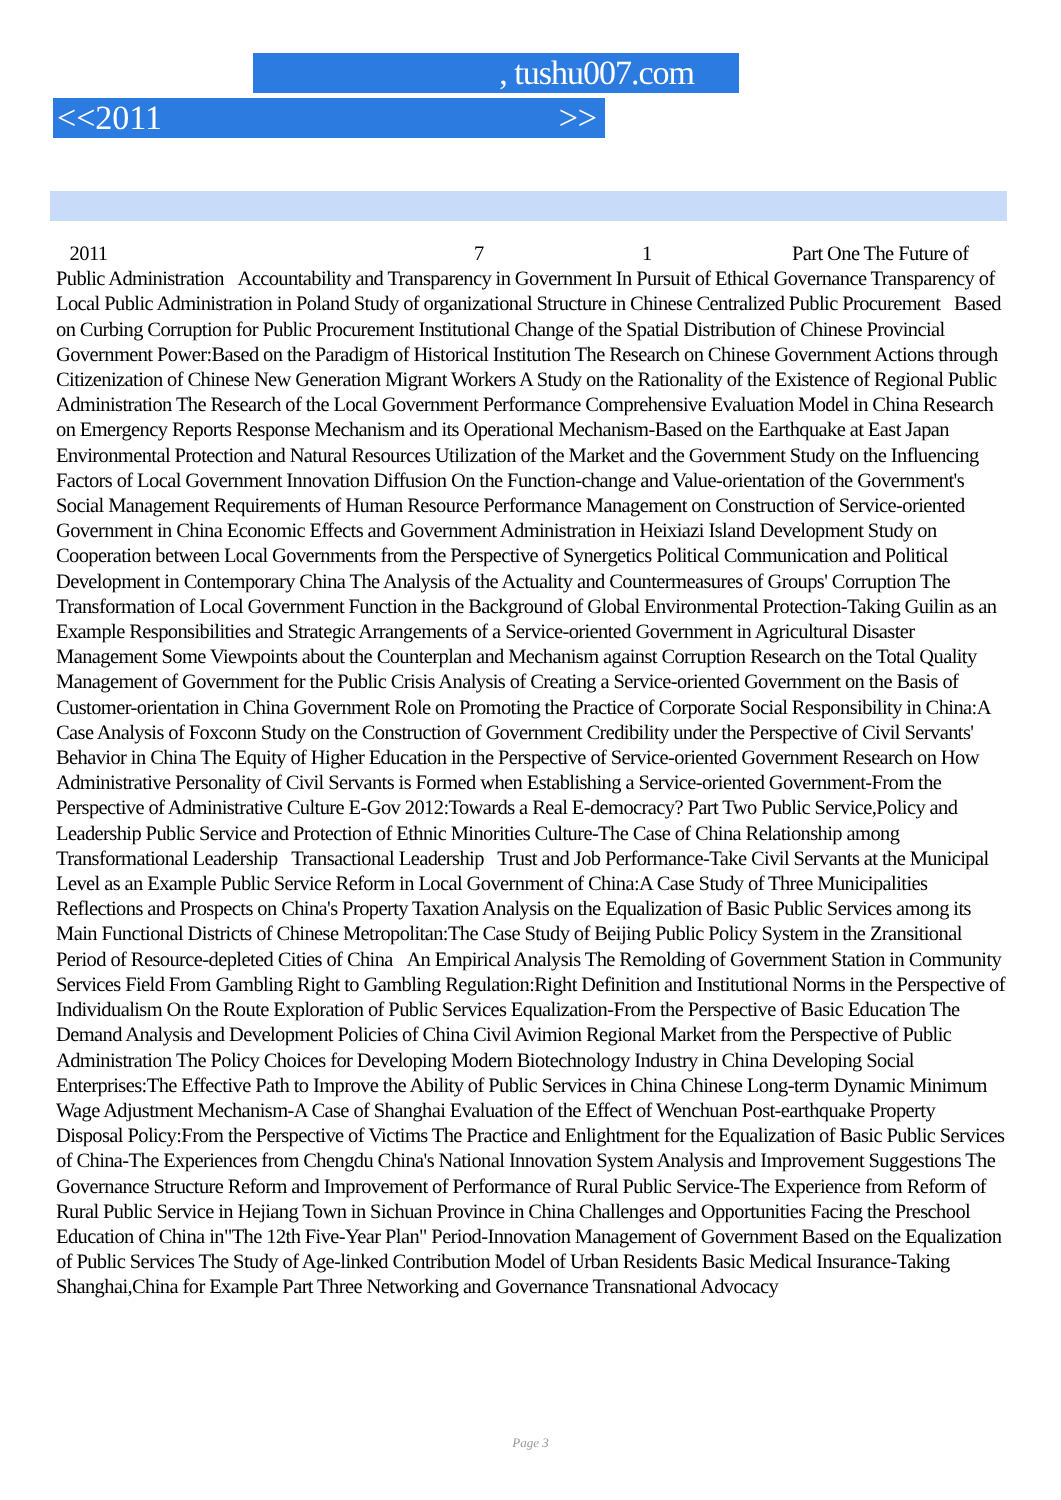, tushu007.com
<<2011 >>
2011 7 1 Part One The Future of Public Administration Accountability and Transparency in Government In Pursuit of Ethical Governance Transparency of Local Public Administration in Poland Study of organizational Structure in Chinese Centralized Public Procurement Based on Curbing Corruption for Public Procurement Institutional Change of the Spatial Distribution of Chinese Provincial Government Power:Based on the Paradigm of Historical Institution The Research on Chinese Government Actions through Citizenization of Chinese New Generation Migrant Workers A Study on the Rationality of the Existence of Regional Public Administration The Research of the Local Government Performance Comprehensive Evaluation Model in China Research on Emergency Reports Response Mechanism and its Operational Mechanism-Based on the Earthquake at East Japan Environmental Protection and Natural Resources Utilization of the Market and the Government Study on the Influencing Factors of Local Government Innovation Diffusion On the Function-change and Value-orientation of the Government's Social Management Requirements of Human Resource Performance Management on Construction of Service-oriented Government in China Economic Effects and Government Administration in Heixiazi Island Development Study on Cooperation between Local Governments from the Perspective of Synergetics Political Communication and Political Development in Contemporary China The Analysis of the Actuality and Countermeasures of Groups' Corruption The Transformation of Local Government Function in the Background of Global Environmental Protection-Taking Guilin as an Example Responsibilities and Strategic Arrangements of a Service-oriented Government in Agricultural Disaster Management Some Viewpoints about the Counterplan and Mechanism against Corruption Research on the Total Quality Management of Government for the Public Crisis Analysis of Creating a Service-oriented Government on the Basis of Customer-orientation in China Government Role on Promoting the Practice of Corporate Social Responsibility in China:A Case Analysis of Foxconn Study on the Construction of Government Credibility under the Perspective of Civil Servants' Behavior in China The Equity of Higher Education in the Perspective of Service-oriented Government Research on How Administrative Personality of Civil Servants is Formed when Establishing a Service-oriented Government-From the Perspective of Administrative Culture E-Gov 2012:Towards a Real E-democracy? Part Two Public Service,Policy and Leadership Public Service and Protection of Ethnic Minorities Culture-The Case of China Relationship among Transformational Leadership Transactional Leadership Trust and Job Performance-Take Civil Servants at the Municipal Level as an Example Public Service Reform in Local Government of China:A Case Study of Three Municipalities Reflections and Prospects on China's Property Taxation Analysis on the Equalization of Basic Public Services among its Main Functional Districts of Chinese Metropolitan:The Case Study of Beijing Public Policy System in the Zransitional Period of Resource-depleted Cities of China An Empirical Analysis The Remolding of Government Station in Community Services Field From Gambling Right to Gambling Regulation:Right Definition and Institutional Norms in the Perspective of Individualism On the Route Exploration of Public Services Equalization-From the Perspective of Basic Education The Demand Analysis and Development Policies of China Civil Avimion Regional Market from the Perspective of Public Administration The Policy Choices for Developing Modern Biotechnology Industry in China Developing Social Enterprises:The Effective Path to Improve the Ability of Public Services in China Chinese Long-term Dynamic Minimum Wage Adjustment Mechanism-A Case of Shanghai Evaluation of the Effect of Wenchuan Post-earthquake Property Disposal Policy:From the Perspective of Victims The Practice and Enlightment for the Equalization of Basic Public Services of China-The Experiences from Chengdu China's National Innovation System Analysis and Improvement Suggestions The Governance Structure Reform and Improvement of Performance of Rural Public Service-The Experience from Reform of Rural Public Service in Hejiang Town in Sichuan Province in China Challenges and Opportunities Facing the Preschool Education of China in"The 12th Five-Year Plan" Period-Innovation Management of Government Based on the Equalization of Public Services The Study of Age-linked Contribution Model of Urban Residents Basic Medical Insurance-Taking Shanghai,China for Example Part Three Networking and Governance Transnational Advocacy
Page 3